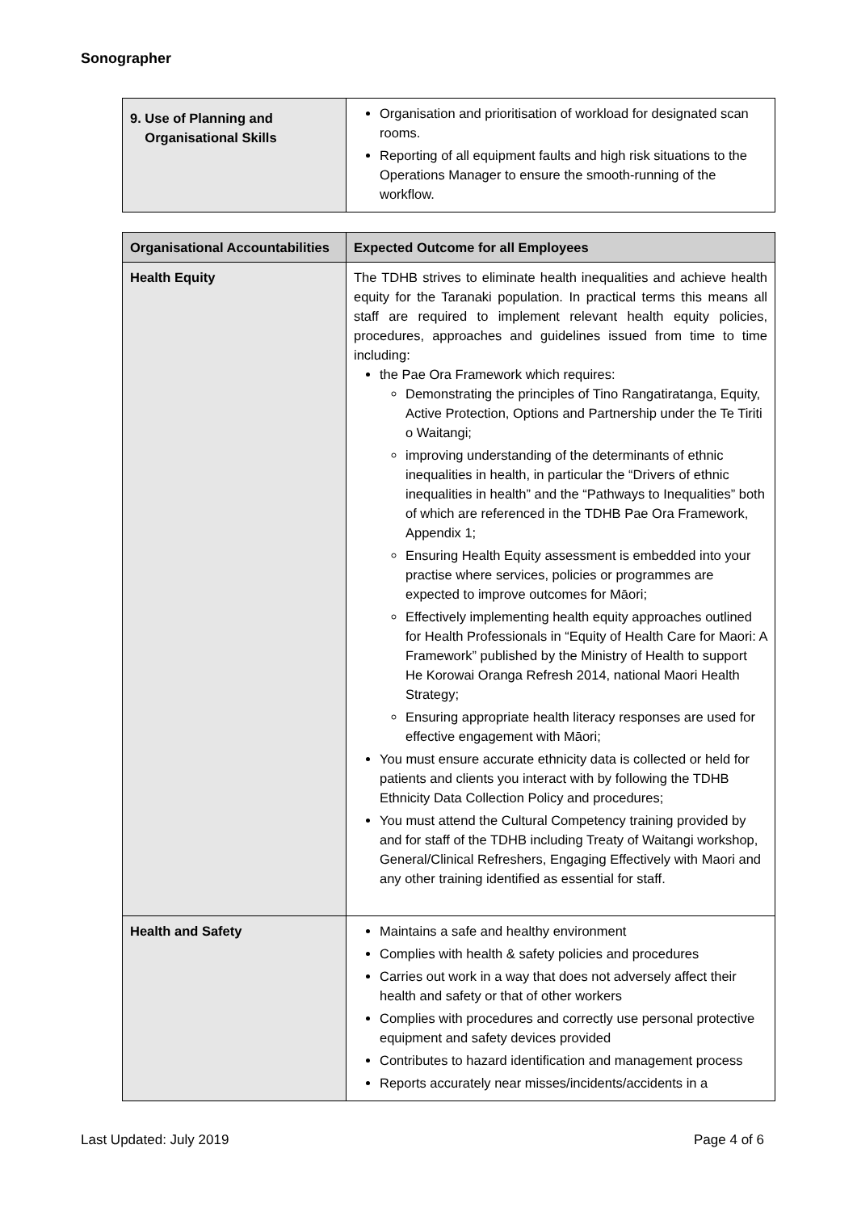Sonographer
| 9. Use of Planning and Organisational Skills | Organisation and prioritisation of workload for designated scan rooms. Reporting of all equipment faults and high risk situations to the Operations Manager to ensure the smooth-running of the workflow. |
| Organisational Accountabilities | Expected Outcome for all Employees |
| --- | --- |
| Health Equity | The TDHB strives to eliminate health inequalities and achieve health equity for the Taranaki population. In practical terms this means all staff are required to implement relevant health equity policies, procedures, approaches and guidelines issued from time to time including: the Pae Ora Framework which requires: Demonstrating the principles of Tino Rangatiratanga, Equity, Active Protection, Options and Partnership under the Te Tiriti o Waitangi; improving understanding of the determinants of ethnic inequalities in health, in particular the “Drivers of ethnic inequalities in health” and the “Pathways to Inequalities” both of which are referenced in the TDHB Pae Ora Framework, Appendix 1; Ensuring Health Equity assessment is embedded into your practise where services, policies or programmes are expected to improve outcomes for Māori; Effectively implementing health equity approaches outlined for Health Professionals in “Equity of Health Care for Maori: A Framework” published by the Ministry of Health to support He Korowai Oranga Refresh 2014, national Maori Health Strategy; Ensuring appropriate health literacy responses are used for effective engagement with Māori; You must ensure accurate ethnicity data is collected or held for patients and clients you interact with by following the TDHB Ethnicity Data Collection Policy and procedures; You must attend the Cultural Competency training provided by and for staff of the TDHB including Treaty of Waitangi workshop, General/Clinical Refreshers, Engaging Effectively with Maori and any other training identified as essential for staff. |
| Health and Safety | Maintains a safe and healthy environment Complies with health & safety policies and procedures Carries out work in a way that does not adversely affect their health and safety or that of other workers Complies with procedures and correctly use personal protective equipment and safety devices provided Contributes to hazard identification and management process Reports accurately near misses/incidents/accidents in a |
Last Updated: July 2019 Page 4 of 6